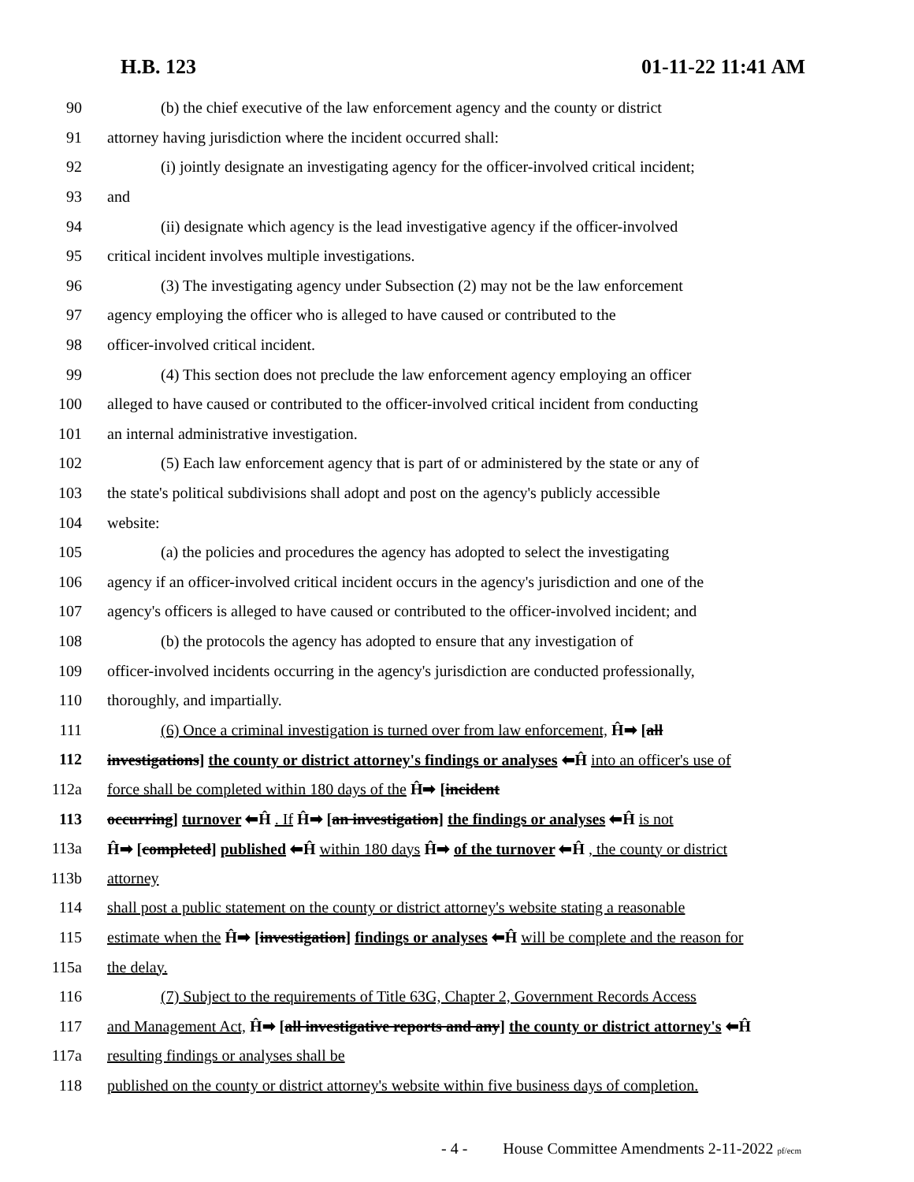H.B. 123 01-11-22 11:41 AM
90 (b) the chief executive of the law enforcement agency and the county or district
91 attorney having jurisdiction where the incident occurred shall:
92 (i) jointly designate an investigating agency for the officer-involved critical incident;
93 and
94 (ii) designate which agency is the lead investigative agency if the officer-involved
95 critical incident involves multiple investigations.
96 (3) The investigating agency under Subsection (2) may not be the law enforcement
97 agency employing the officer who is alleged to have caused or contributed to the
98 officer-involved critical incident.
99 (4) This section does not preclude the law enforcement agency employing an officer
100 alleged to have caused or contributed to the officer-involved critical incident from conducting
101 an internal administrative investigation.
102 (5) Each law enforcement agency that is part of or administered by the state or any of
103 the state's political subdivisions shall adopt and post on the agency's publicly accessible
104 website:
105 (a) the policies and procedures the agency has adopted to select the investigating
106 agency if an officer-involved critical incident occurs in the agency's jurisdiction and one of the
107 agency's officers is alleged to have caused or contributed to the officer-involved incident; and
108 (b) the protocols the agency has adopted to ensure that any investigation of
109 officer-involved incidents occurring in the agency's jurisdiction are conducted professionally,
110 thoroughly, and impartially.
111 (6) Once a criminal investigation is turned over from law enforcement, Ĥ➡ [all
112 investigations] the county or district attorney's findings or analyses ⬅Ĥ into an officer's use of
112a force shall be completed within 180 days of the Ĥ➡ [incident
113 occurring] turnover ⬅Ĥ . If Ĥ➡ [an investigation] the findings or analyses ⬅Ĥ is not
113a Ĥ➡ [completed] published ⬅Ĥ within 180 days Ĥ➡ of the turnover ⬅Ĥ , the county or district
113b attorney
114 shall post a public statement on the county or district attorney's website stating a reasonable
115 estimate when the Ĥ➡ [investigation] findings or analyses ⬅Ĥ will be complete and the reason for
115a the delay.
116 (7) Subject to the requirements of Title 63G, Chapter 2, Government Records Access
117 and Management Act, Ĥ➡ [all investigative reports and any] the county or district attorney's ⬅Ĥ
117a resulting findings or analyses shall be
118 published on the county or district attorney's website within five business days of completion.
- 4 - House Committee Amendments 2-11-2022 pf/ecm